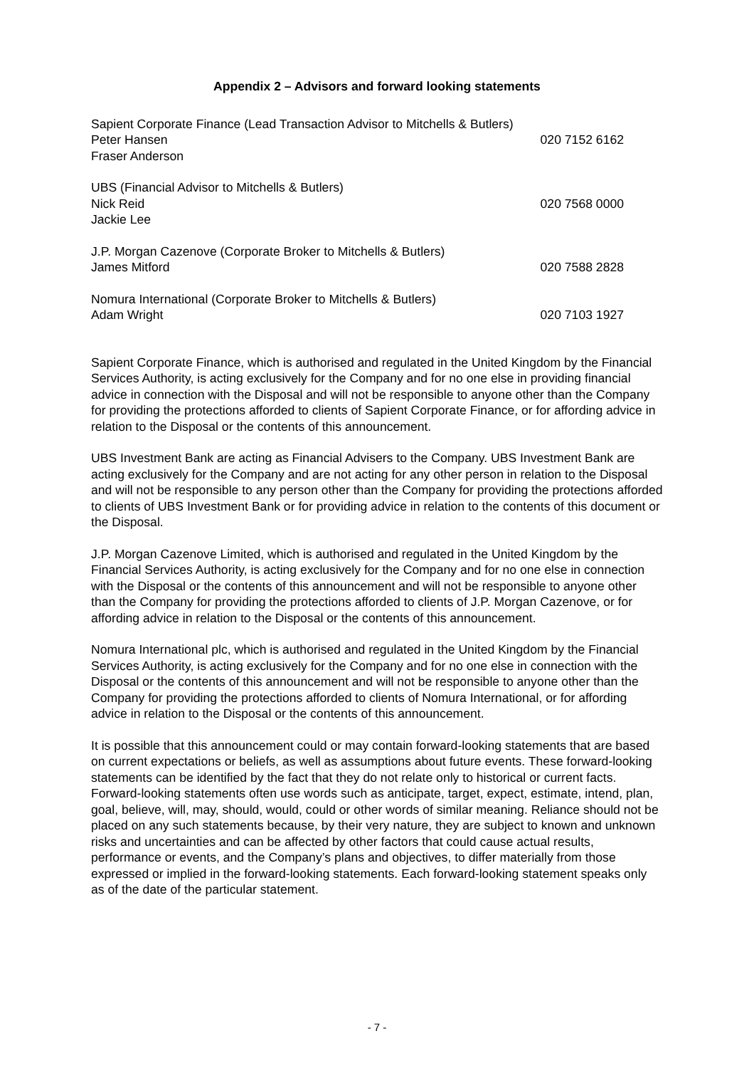Appendix 2 – Advisors and forward looking statements
Sapient Corporate Finance (Lead Transaction Advisor to Mitchells & Butlers)
Peter Hansen 020 7152 6162
Fraser Anderson
UBS (Financial Advisor to Mitchells & Butlers)
Nick Reid 020 7568 0000
Jackie Lee
J.P. Morgan Cazenove (Corporate Broker to Mitchells & Butlers)
James Mitford 020 7588 2828
Nomura International (Corporate Broker to Mitchells & Butlers)
Adam Wright 020 7103 1927
Sapient Corporate Finance, which is authorised and regulated in the United Kingdom by the Financial Services Authority, is acting exclusively for the Company and for no one else in providing financial advice in connection with the Disposal and will not be responsible to anyone other than the Company for providing the protections afforded to clients of Sapient Corporate Finance, or for affording advice in relation to the Disposal or the contents of this announcement.
UBS Investment Bank are acting as Financial Advisers to the Company. UBS Investment Bank are acting exclusively for the Company and are not acting for any other person in relation to the Disposal and will not be responsible to any person other than the Company for providing the protections afforded to clients of UBS Investment Bank or for providing advice in relation to the contents of this document or the Disposal.
J.P. Morgan Cazenove Limited, which is authorised and regulated in the United Kingdom by the Financial Services Authority, is acting exclusively for the Company and for no one else in connection with the Disposal or the contents of this announcement and will not be responsible to anyone other than the Company for providing the protections afforded to clients of J.P. Morgan Cazenove, or for affording advice in relation to the Disposal or the contents of this announcement.
Nomura International plc, which is authorised and regulated in the United Kingdom by the Financial Services Authority, is acting exclusively for the Company and for no one else in connection with the Disposal or the contents of this announcement and will not be responsible to anyone other than the Company for providing the protections afforded to clients of Nomura International, or for affording advice in relation to the Disposal or the contents of this announcement.
It is possible that this announcement could or may contain forward-looking statements that are based on current expectations or beliefs, as well as assumptions about future events. These forward-looking statements can be identified by the fact that they do not relate only to historical or current facts. Forward-looking statements often use words such as anticipate, target, expect, estimate, intend, plan, goal, believe, will, may, should, would, could or other words of similar meaning. Reliance should not be placed on any such statements because, by their very nature, they are subject to known and unknown risks and uncertainties and can be affected by other factors that could cause actual results, performance or events, and the Company’s plans and objectives, to differ materially from those expressed or implied in the forward-looking statements. Each forward-looking statement speaks only as of the date of the particular statement.
- 7 -